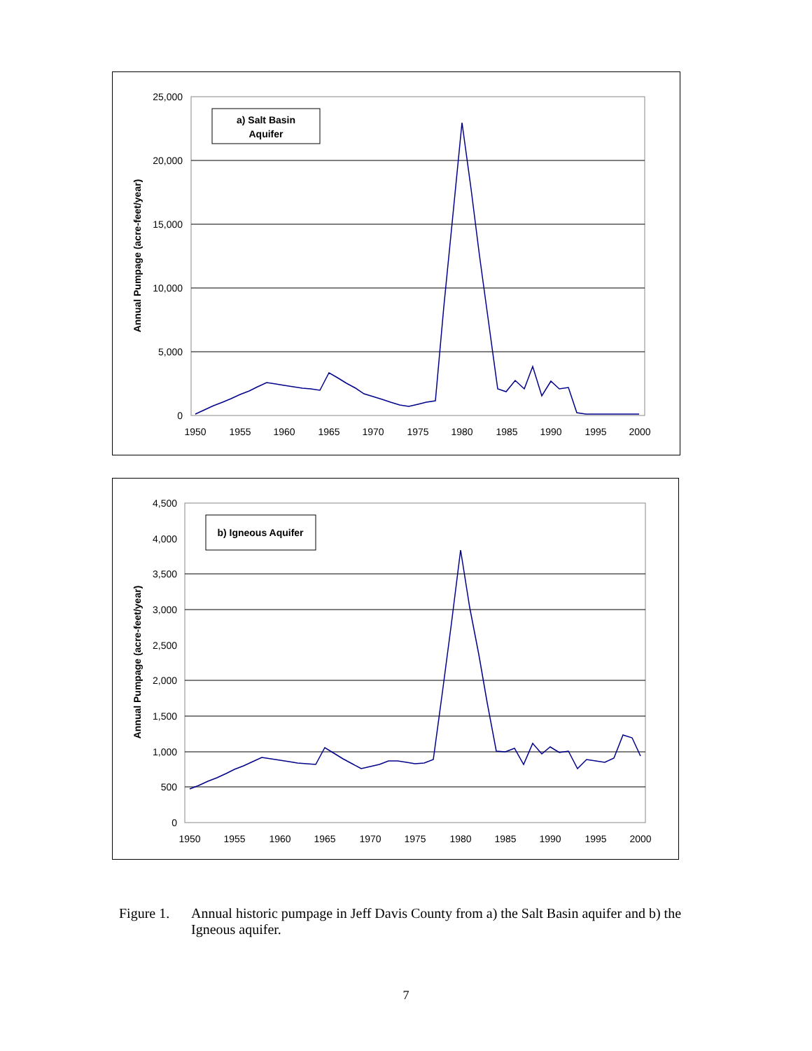25,000
20,000
15,000
10,000
5,000
0
1950
1955
1960
1965
1970
1975
1980
1985
1990
1995
2000
Annual Pumpage (acre-feet/year)
a) Salt Basin
Aquifer
4,500
4,000
3,500
3,000
2,500
2,000
1,500
1,000
500
0
1950
1955
1960
1965
1970
1975
1980
1985
1990
1995
2000
Annual Pumpage (acre-feet/year)
b) Igneous Aquifer
Figure 1.
Annual historic pumpage in Jeff Davis County from a) the Salt Basin aquifer and b) the Igneous aquifer.
7